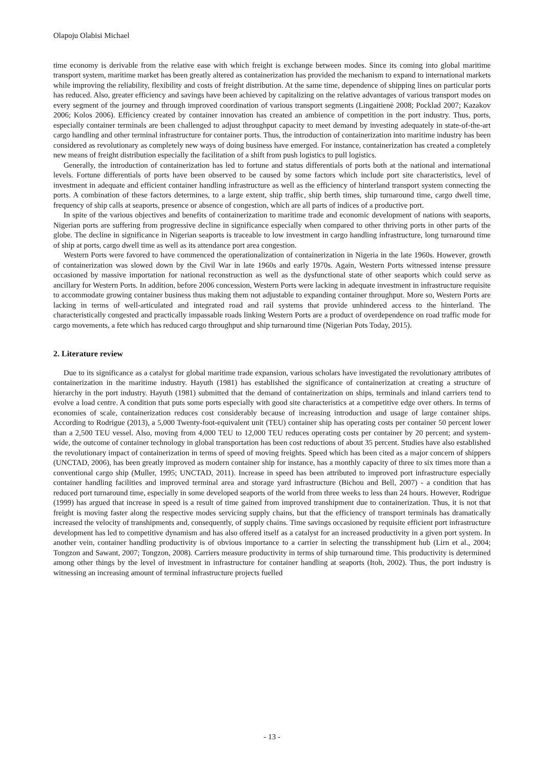Olapoju Olabisi Michael
time economy is derivable from the relative ease with which freight is exchange between modes. Since its coming into global maritime transport system, maritime market has been greatly altered as containerization has provided the mechanism to expand to international markets while improving the reliability, flexibility and costs of freight distribution. At the same time, dependence of shipping lines on particular ports has reduced. Also, greater efficiency and savings have been achieved by capitalizing on the relative advantages of various transport modes on every segment of the journey and through improved coordination of various transport segments (Lingaitienė 2008; Pocklad 2007; Kazakov 2006; Kolos 2006). Efficiency created by container innovation has created an ambience of competition in the port industry. Thus, ports, especially container terminals are been challenged to adjust throughput capacity to meet demand by investing adequately in state-of-the-art cargo handling and other terminal infrastructure for container ports. Thus, the introduction of containerization into maritime industry has been considered as revolutionary as completely new ways of doing business have emerged. For instance, containerization has created a completely new means of freight distribution especially the facilitation of a shift from push logistics to pull logistics.
Generally, the introduction of containerization has led to fortune and status differentials of ports both at the national and international levels. Fortune differentials of ports have been observed to be caused by some factors which include port site characteristics, level of investment in adequate and efficient container handling infrastructure as well as the efficiency of hinterland transport system connecting the ports. A combination of these factors determines, to a large extent, ship traffic, ship berth times, ship turnaround time, cargo dwell time, frequency of ship calls at seaports, presence or absence of congestion, which are all parts of indices of a productive port.
In spite of the various objectives and benefits of containerization to maritime trade and economic development of nations with seaports, Nigerian ports are suffering from progressive decline in significance especially when compared to other thriving ports in other parts of the globe. The decline in significance in Nigerian seaports is traceable to low investment in cargo handling infrastructure, long turnaround time of ship at ports, cargo dwell time as well as its attendance port area congestion.
Western Ports were favored to have commenced the operationalization of containerization in Nigeria in the late 1960s. However, growth of containerization was slowed down by the Civil War in late 1960s and early 1970s. Again, Western Ports witnessed intense pressure occasioned by massive importation for national reconstruction as well as the dysfunctional state of other seaports which could serve as ancillary for Western Ports. In addition, before 2006 concession, Western Ports were lacking in adequate investment in infrastructure requisite to accommodate growing container business thus making them not adjustable to expanding container throughput. More so, Western Ports are lacking in terms of well-articulated and integrated road and rail systems that provide unhindered access to the hinterland. The characteristically congested and practically impassable roads linking Western Ports are a product of overdependence on road traffic mode for cargo movements, a fete which has reduced cargo throughput and ship turnaround time (Nigerian Pots Today, 2015).
2. Literature review
Due to its significance as a catalyst for global maritime trade expansion, various scholars have investigated the revolutionary attributes of containerization in the maritime industry. Hayuth (1981) has established the significance of containerization at creating a structure of hierarchy in the port industry. Hayuth (1981) submitted that the demand of containerization on ships, terminals and inland carriers tend to evolve a load centre. A condition that puts some ports especially with good site characteristics at a competitive edge over others. In terms of economies of scale, containerization reduces cost considerably because of increasing introduction and usage of large container ships. According to Rodrigue (2013), a 5,000 Twenty-foot-equivalent unit (TEU) container ship has operating costs per container 50 percent lower than a 2,500 TEU vessel. Also, moving from 4,000 TEU to 12,000 TEU reduces operating costs per container by 20 percent; and system-wide, the outcome of container technology in global transportation has been cost reductions of about 35 percent. Studies have also established the revolutionary impact of containerization in terms of speed of moving freights. Speed which has been cited as a major concern of shippers (UNCTAD, 2006), has been greatly improved as modern container ship for instance, has a monthly capacity of three to six times more than a conventional cargo ship (Muller, 1995; UNCTAD, 2011). Increase in speed has been attributed to improved port infrastructure especially container handling facilities and improved terminal area and storage yard infrastructure (Bichou and Bell, 2007) - a condition that has reduced port turnaround time, especially in some developed seaports of the world from three weeks to less than 24 hours. However, Rodrigue (1999) has argued that increase in speed is a result of time gained from improved transhipment due to containerization. Thus, it is not that freight is moving faster along the respective modes servicing supply chains, but that the efficiency of transport terminals has dramatically increased the velocity of transhipments and, consequently, of supply chains. Time savings occasioned by requisite efficient port infrastructure development has led to competitive dynamism and has also offered itself as a catalyst for an increased productivity in a given port system. In another vein, container handling productivity is of obvious importance to a carrier in selecting the transshipment hub (Lirn et al., 2004; Tongzon and Sawant, 2007; Tongzon, 2008). Carriers measure productivity in terms of ship turnaround time. This productivity is determined among other things by the level of investment in infrastructure for container handling at seaports (Itoh, 2002). Thus, the port industry is witnessing an increasing amount of terminal infrastructure projects fuelled
- 13 -